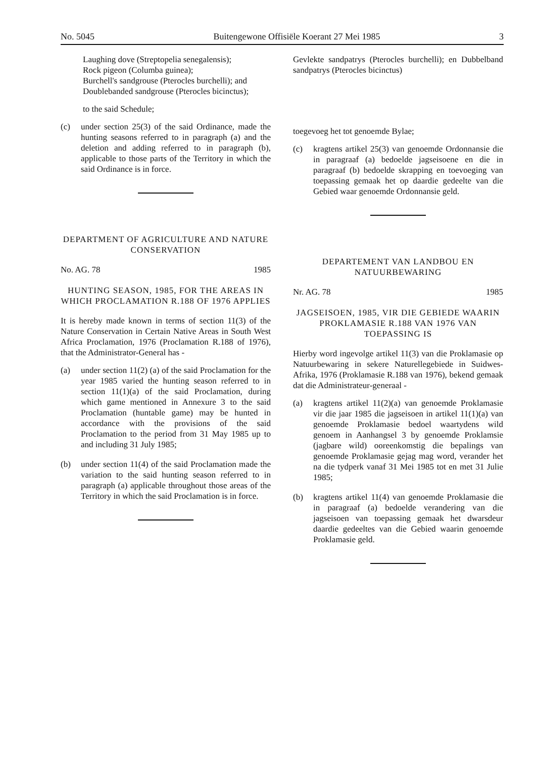No. 5045 Buitengewone Offisiële Koerant 27 Mei 1985 3
Laughing dove (Streptopelia senegalensis);
Rock pigeon (Columba guinea);
Burchell's sandgrouse (Pterocles burchelli); and
Doublebanded sandgrouse (Pterocles bicinctus);
to the said Schedule;
(c) under section 25(3) of the said Ordinance, made the hunting seasons referred to in paragraph (a) and the deletion and adding referred to in paragraph (b), applicable to those parts of the Territory in which the said Ordinance is in force.
DEPARTMENT OF AGRICULTURE AND NATURE CONSERVATION
No. AG. 78 1985
HUNTING SEASON, 1985, FOR THE AREAS IN WHICH PROCLAMATION R.188 OF 1976 APPLIES
It is hereby made known in terms of section 11(3) of the Nature Conservation in Certain Native Areas in South West Africa Proclamation, 1976 (Proclamation R.188 of 1976), that the Administrator-General has -
(a) under section 11(2) (a) of the said Proclamation for the year 1985 varied the hunting season referred to in section 11(1)(a) of the said Proclamation, during which game mentioned in Annexure 3 to the said Proclamation (huntable game) may be hunted in accordance with the provisions of the said Proclamation to the period from 31 May 1985 up to and including 31 July 1985;
(b) under section 11(4) of the said Proclamation made the variation to the said hunting season referred to in paragraph (a) applicable throughout those areas of the Territory in which the said Proclamation is in force.
Gevlekte sandpatrys (Pterocles burchelli); en Dubbelband sandpatrys (Pterocles bicinctus)
toegevoeg het tot genoemde Bylae;
(c) kragtens artikel 25(3) van genoemde Ordonnansie die in paragraaf (a) bedoelde jagseisoene en die in paragraaf (b) bedoelde skrapping en toevoeging van toepassing gemaak het op daardie gedeelte van die Gebied waar genoemde Ordonnansie geld.
DEPARTEMENT VAN LANDBOU EN NATUURBEWARING
Nr. AG. 78 1985
JAGSEISOEN, 1985, VIR DIE GEBIEDE WAARIN PROKLAMASIE R.188 VAN 1976 VAN TOEPASSING IS
Hierby word ingevolge artikel 11(3) van die Proklamasie op Natuurbewaring in sekere Naturellegebiede in Suidwes-Afrika, 1976 (Proklamasie R.188 van 1976), bekend gemaak dat die Administrateur-generaal -
(a) kragtens artikel 11(2)(a) van genoemde Proklamasie vir die jaar 1985 die jagseisoen in artikel 11(1)(a) van genoemde Proklamasie bedoel waartydens wild genoem in Aanhangsel 3 by genoemde Proklamsie (jagbare wild) ooreenkomstig die bepalings van genoemde Proklamasie gejag mag word, verander het na die tydperk vanaf 31 Mei 1985 tot en met 31 Julie 1985;
(b) kragtens artikel 11(4) van genoemde Proklamasie die in paragraaf (a) bedoelde verandering van die jagseisoen van toepassing gemaak het dwarsdeur daardie gedeeltes van die Gebied waarin genoemde Proklamasie geld.